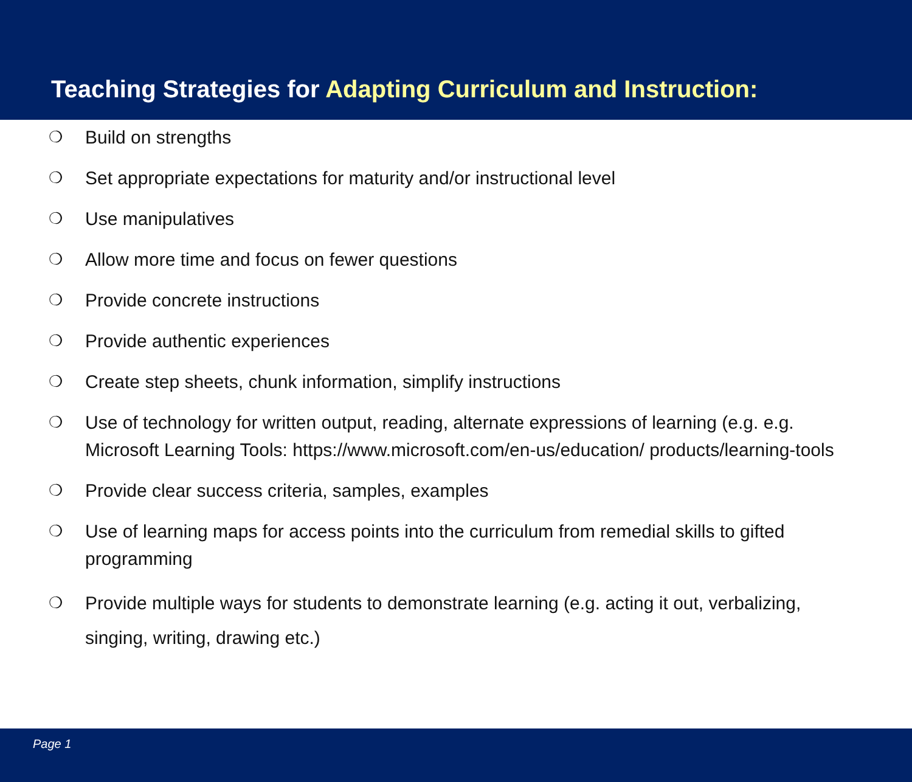Teaching Strategies for Adapting Curriculum and Instruction:
❍ Build on strengths
❍ Set appropriate expectations for maturity and/or instructional level
❍ Use manipulatives
❍ Allow more time and focus on fewer questions
❍ Provide concrete instructions
❍ Provide authentic experiences
❍ Create step sheets, chunk information, simplify instructions
❍ Use of technology for written output, reading, alternate expressions of learning (e.g. e.g. Microsoft Learning Tools: https://www.microsoft.com/en-us/education/ products/learning-tools
❍ Provide clear success criteria, samples, examples
❍ Use of learning maps for access points into the curriculum from remedial skills to gifted programming
❍ Provide multiple ways for students to demonstrate learning (e.g. acting it out, verbalizing, singing, writing, drawing etc.)
Page 1